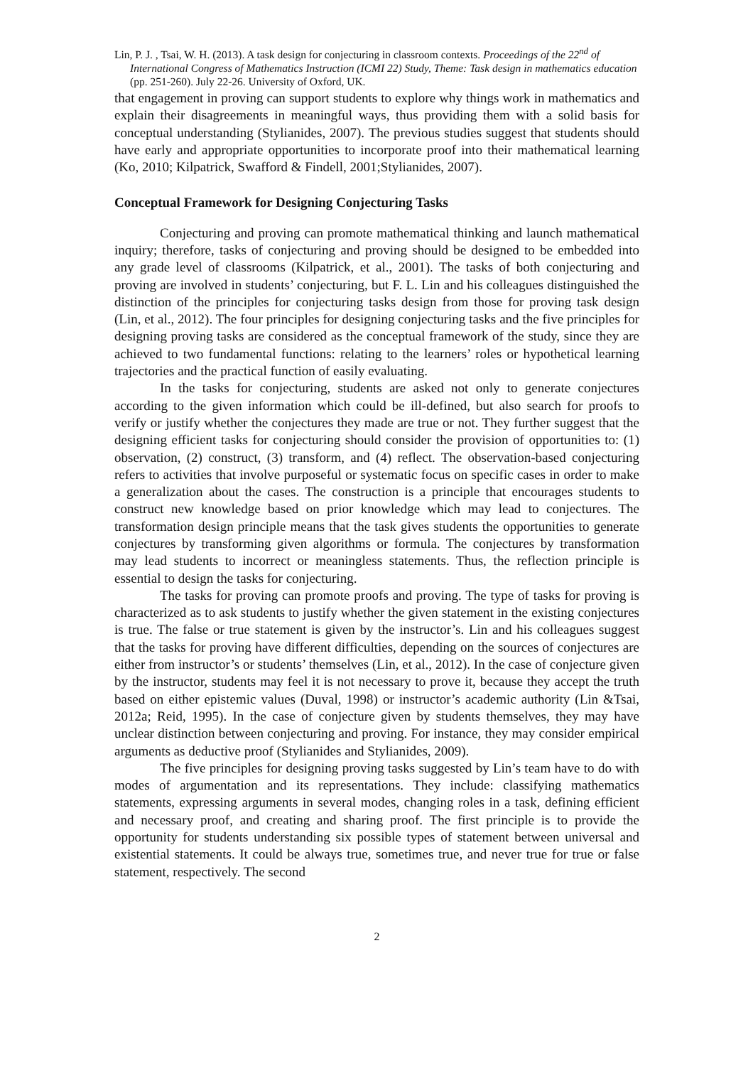Lin, P. J. , Tsai, W. H. (2013). A task design for conjecturing in classroom contexts. Proceedings of the 22<sup>nd</sup> of International Congress of Mathematics Instruction (ICMI 22) Study, Theme: Task design in mathematics education (pp. 251-260). July 22-26. University of Oxford, UK.
that engagement in proving can support students to explore why things work in mathematics and explain their disagreements in meaningful ways, thus providing them with a solid basis for conceptual understanding (Stylianides, 2007). The previous studies suggest that students should have early and appropriate opportunities to incorporate proof into their mathematical learning (Ko, 2010; Kilpatrick, Swafford & Findell, 2001;Stylianides, 2007).
Conceptual Framework for Designing Conjecturing Tasks
Conjecturing and proving can promote mathematical thinking and launch mathematical inquiry; therefore, tasks of conjecturing and proving should be designed to be embedded into any grade level of classrooms (Kilpatrick, et al., 2001). The tasks of both conjecturing and proving are involved in students’ conjecturing, but F. L. Lin and his colleagues distinguished the distinction of the principles for conjecturing tasks design from those for proving task design (Lin, et al., 2012). The four principles for designing conjecturing tasks and the five principles for designing proving tasks are considered as the conceptual framework of the study, since they are achieved to two fundamental functions: relating to the learners’ roles or hypothetical learning trajectories and the practical function of easily evaluating.
In the tasks for conjecturing, students are asked not only to generate conjectures according to the given information which could be ill-defined, but also search for proofs to verify or justify whether the conjectures they made are true or not. They further suggest that the designing efficient tasks for conjecturing should consider the provision of opportunities to: (1) observation, (2) construct, (3) transform, and (4) reflect. The observation-based conjecturing refers to activities that involve purposeful or systematic focus on specific cases in order to make a generalization about the cases. The construction is a principle that encourages students to construct new knowledge based on prior knowledge which may lead to conjectures. The transformation design principle means that the task gives students the opportunities to generate conjectures by transforming given algorithms or formula. The conjectures by transformation may lead students to incorrect or meaningless statements. Thus, the reflection principle is essential to design the tasks for conjecturing.
The tasks for proving can promote proofs and proving. The type of tasks for proving is characterized as to ask students to justify whether the given statement in the existing conjectures is true. The false or true statement is given by the instructor’s. Lin and his colleagues suggest that the tasks for proving have different difficulties, depending on the sources of conjectures are either from instructor’s or students’ themselves (Lin, et al., 2012). In the case of conjecture given by the instructor, students may feel it is not necessary to prove it, because they accept the truth based on either epistemic values (Duval, 1998) or instructor’s academic authority (Lin &Tsai, 2012a; Reid, 1995). In the case of conjecture given by students themselves, they may have unclear distinction between conjecturing and proving. For instance, they may consider empirical arguments as deductive proof (Stylianides and Stylianides, 2009).
The five principles for designing proving tasks suggested by Lin’s team have to do with modes of argumentation and its representations. They include: classifying mathematics statements, expressing arguments in several modes, changing roles in a task, defining efficient and necessary proof, and creating and sharing proof. The first principle is to provide the opportunity for students understanding six possible types of statement between universal and existential statements. It could be always true, sometimes true, and never true for true or false statement, respectively. The second
2